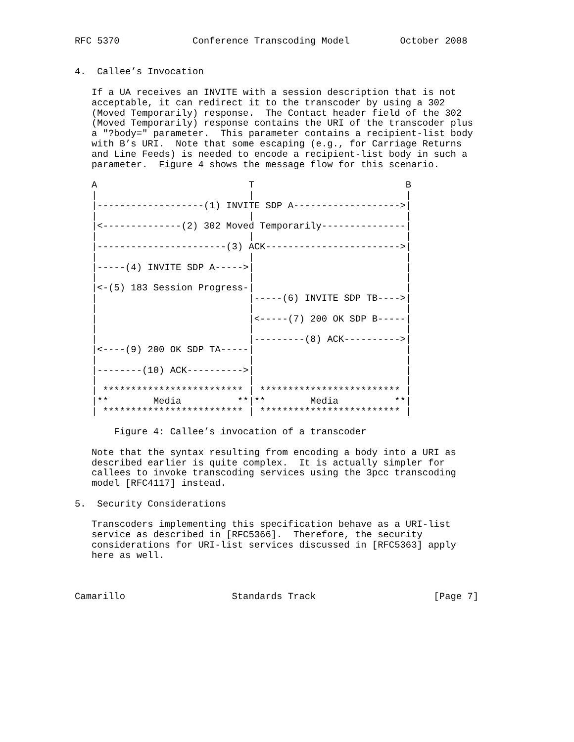RFC 5370             Conference Transcoding Model         October 2008


4.  Callee’s Invocation

   If a UA receives an INVITE with a session description that is not
   acceptable, it can redirect it to the transcoder by using a 302
   (Moved Temporarily) response.  The Contact header field of the 302
   (Moved Temporarily) response contains the URI of the transcoder plus
   a "?body=" parameter.  This parameter contains a recipient-list body
   with B’s URI.  Note that some escaping (e.g., for Carriage Returns
   and Line Feeds) is needed to encode a recipient-list body in such a
   parameter.  Figure 4 shows the message flow for this scenario.

   A                           T                           B
   |                           |                           |
   |-------------------(1) INVITE SDP A------------------->|
   |                           |                           |
   |<--------------(2) 302 Moved Temporarily---------------|
   |                           |                           |
   |-----------------------(3) ACK------------------------>|
   |                           |                           |
   |-----(4) INVITE SDP A----->|                           |
   |                           |                           |
   |<-(5) 183 Session Progress-|                           |
   |                           |-----(6) INVITE SDP TB---->|
   |                           |                           |
   |                           |<-----(7) 200 OK SDP B-----|
   |                           |                           |
   |                           |---------(8) ACK---------->|
   |<----(9) 200 OK SDP TA-----|                           |
   |                           |                           |
   |--------(10) ACK---------->|                           |
   |                           |                           |
   | ************************* | ************************* |
   |**        Media          **|**        Media          **|
   | ************************* | ************************* |

       Figure 4: Callee’s invocation of a transcoder

   Note that the syntax resulting from encoding a body into a URI as
   described earlier is quite complex.  It is actually simpler for
   callees to invoke transcoding services using the 3pcc transcoding
   model [RFC4117] instead.

5.  Security Considerations

   Transcoders implementing this specification behave as a URI-list
   service as described in [RFC5366].  Therefore, the security
   considerations for URI-list services discussed in [RFC5363] apply
   here as well.



Camarillo                   Standards Track                     [Page 7]